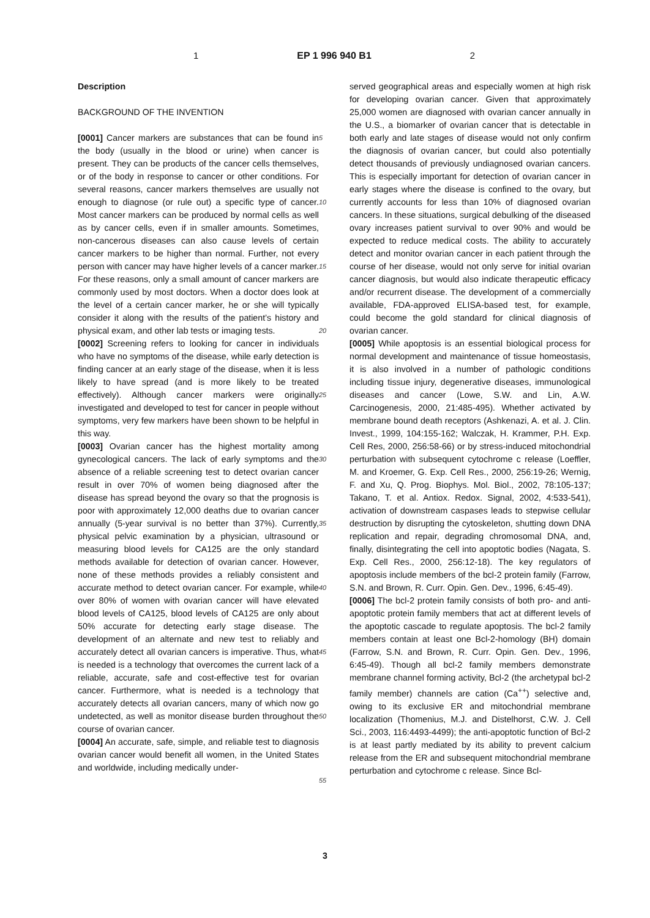1 EP 1 996 940 B1 2
Description
BACKGROUND OF THE INVENTION
[0001] Cancer markers are substances that can be found in the body (usually in the blood or urine) when cancer is present. They can be products of the cancer cells themselves, or of the body in response to cancer or other conditions. For several reasons, cancer markers themselves are usually not enough to diagnose (or rule out) a specific type of cancer. Most cancer markers can be produced by normal cells as well as by cancer cells, even if in smaller amounts. Sometimes, non-cancerous diseases can also cause levels of certain cancer markers to be higher than normal. Further, not every person with cancer may have higher levels of a cancer marker. For these reasons, only a small amount of cancer markers are commonly used by most doctors. When a doctor does look at the level of a certain cancer marker, he or she will typically consider it along with the results of the patient’s history and physical exam, and other lab tests or imaging tests.
[0002] Screening refers to looking for cancer in individuals who have no symptoms of the disease, while early detection is finding cancer at an early stage of the disease, when it is less likely to have spread (and is more likely to be treated effectively). Although cancer markers were originally investigated and developed to test for cancer in people without symptoms, very few markers have been shown to be helpful in this way.
[0003] Ovarian cancer has the highest mortality among gynecological cancers. The lack of early symptoms and the absence of a reliable screening test to detect ovarian cancer result in over 70% of women being diagnosed after the disease has spread beyond the ovary so that the prognosis is poor with approximately 12,000 deaths due to ovarian cancer annually (5-year survival is no better than 37%). Currently, physical pelvic examination by a physician, ultrasound or measuring blood levels for CA125 are the only standard methods available for detection of ovarian cancer. However, none of these methods provides a reliably consistent and accurate method to detect ovarian cancer. For example, while over 80% of women with ovarian cancer will have elevated blood levels of CA125, blood levels of CA125 are only about 50% accurate for detecting early stage disease. The development of an alternate and new test to reliably and accurately detect all ovarian cancers is imperative. Thus, what is needed is a technology that overcomes the current lack of a reliable, accurate, safe and cost-effective test for ovarian cancer. Furthermore, what is needed is a technology that accurately detects all ovarian cancers, many of which now go undetected, as well as monitor disease burden throughout the course of ovarian cancer.
[0004] An accurate, safe, simple, and reliable test to diagnosis ovarian cancer would benefit all women, in the United States and worldwide, including medically under-
5
10
15
20
25
30
35
40
45
50
55
served geographical areas and especially women at high risk for developing ovarian cancer. Given that approximately 25,000 women are diagnosed with ovarian cancer annually in the U.S., a biomarker of ovarian cancer that is detectable in both early and late stages of disease would not only confirm the diagnosis of ovarian cancer, but could also potentially detect thousands of previously undiagnosed ovarian cancers. This is especially important for detection of ovarian cancer in early stages where the disease is confined to the ovary, but currently accounts for less than 10% of diagnosed ovarian cancers. In these situations, surgical debulking of the diseased ovary increases patient survival to over 90% and would be expected to reduce medical costs. The ability to accurately detect and monitor ovarian cancer in each patient through the course of her disease, would not only serve for initial ovarian cancer diagnosis, but would also indicate therapeutic efficacy and/or recurrent disease. The development of a commercially available, FDA-approved ELISA-based test, for example, could become the gold standard for clinical diagnosis of ovarian cancer.
[0005] While apoptosis is an essential biological process for normal development and maintenance of tissue homeostasis, it is also involved in a number of pathologic conditions including tissue injury, degenerative diseases, immunological diseases and cancer (Lowe, S.W. and Lin, A.W. Carcinogenesis, 2000, 21:485-495). Whether activated by membrane bound death receptors (Ashkenazi, A. et al. J. Clin. Invest., 1999, 104:155-162; Walczak, H. Krammer, P.H. Exp. Cell Res, 2000, 256:58-66) or by stress-induced mitochondrial perturbation with subsequent cytochrome c release (Loeffler, M. and Kroemer, G. Exp. Cell Res., 2000, 256:19-26; Wernig, F. and Xu, Q. Prog. Biophys. Mol. Biol., 2002, 78:105-137; Takano, T. et al. Antiox. Redox. Signal, 2002, 4:533-541), activation of downstream caspases leads to stepwise cellular destruction by disrupting the cytoskeleton, shutting down DNA replication and repair, degrading chromosomal DNA, and, finally, disintegrating the cell into apoptotic bodies (Nagata, S. Exp. Cell Res., 2000, 256:12-18). The key regulators of apoptosis include members of the bcl-2 protein family (Farrow, S.N. and Brown, R. Curr. Opin. Gen. Dev., 1996, 6:45-49).
[0006] The bcl-2 protein family consists of both pro- and anti-apoptotic protein family members that act at different levels of the apoptotic cascade to regulate apoptosis. The bcl-2 family members contain at least one Bcl-2-homology (BH) domain (Farrow, S.N. and Brown, R. Curr. Opin. Gen. Dev., 1996, 6:45-49). Though all bcl-2 family members demonstrate membrane channel forming activity, Bcl-2 (the archetypal bcl-2 family member) channels are cation (Ca<sup>++</sup>) selective and, owing to its exclusive ER and mitochondrial membrane localization (Thomenius, M.J. and Distelhorst, C.W. J. Cell Sci., 2003, 116:4493-4499); the anti-apoptotic function of Bcl-2 is at least partly mediated by its ability to prevent calcium release from the ER and subsequent mitochondrial membrane perturbation and cytochrome c release. Since Bcl-
3